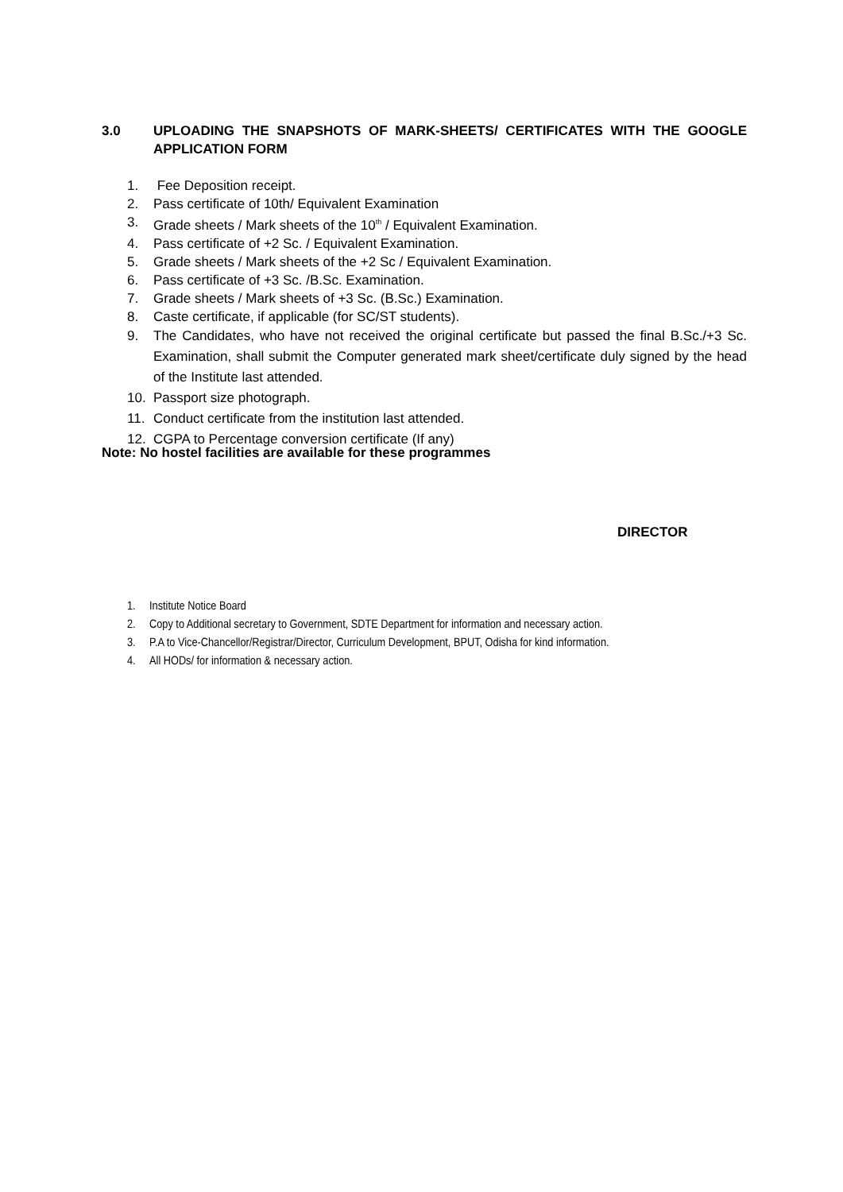3.0 UPLOADING THE SNAPSHOTS OF MARK-SHEETS/ CERTIFICATES WITH THE GOOGLE APPLICATION FORM
1. Fee Deposition receipt.
2. Pass certificate of 10th/ Equivalent Examination
3. Grade sheets / Mark sheets of the 10<sup>th</sup> / Equivalent Examination.
4. Pass certificate of +2 Sc. / Equivalent Examination.
5. Grade sheets / Mark sheets of the +2 Sc / Equivalent Examination.
6. Pass certificate of +3 Sc. /B.Sc. Examination.
7. Grade sheets / Mark sheets of +3 Sc. (B.Sc.) Examination.
8. Caste certificate, if applicable (for SC/ST students).
9. The Candidates, who have not received the original certificate but passed the final B.Sc./+3 Sc. Examination, shall submit the Computer generated mark sheet/certificate duly signed by the head of the Institute last attended.
10. Passport size photograph.
11. Conduct certificate from the institution last attended.
12. CGPA to Percentage conversion certificate (If any)
Note: No hostel facilities are available for these programmes
DIRECTOR
1. Institute Notice Board
2. Copy to Additional secretary to Government, SDTE Department for information and necessary action.
3. P.A to Vice-Chancellor/Registrar/Director, Curriculum Development, BPUT, Odisha for kind information.
4. All HODs/ for information & necessary action.